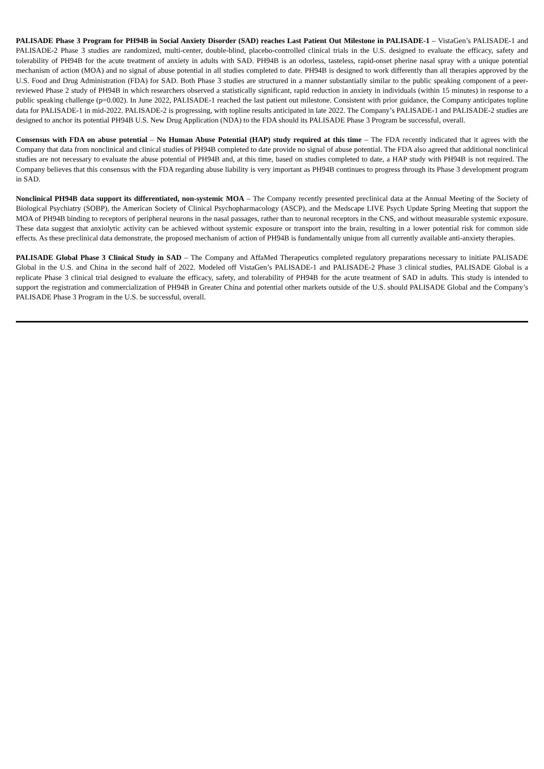PALISADE Phase 3 Program for PH94B in Social Anxiety Disorder (SAD) reaches Last Patient Out Milestone in PALISADE-1 – VistaGen’s PALISADE-1 and PALISADE-2 Phase 3 studies are randomized, multi-center, double-blind, placebo-controlled clinical trials in the U.S. designed to evaluate the efficacy, safety and tolerability of PH94B for the acute treatment of anxiety in adults with SAD. PH94B is an odorless, tasteless, rapid-onset pherine nasal spray with a unique potential mechanism of action (MOA) and no signal of abuse potential in all studies completed to date. PH94B is designed to work differently than all therapies approved by the U.S. Food and Drug Administration (FDA) for SAD. Both Phase 3 studies are structured in a manner substantially similar to the public speaking component of a peer-reviewed Phase 2 study of PH94B in which researchers observed a statistically significant, rapid reduction in anxiety in individuals (within 15 minutes) in response to a public speaking challenge (p=0.002). In June 2022, PALISADE-1 reached the last patient out milestone. Consistent with prior guidance, the Company anticipates topline data for PALISADE-1 in mid-2022. PALISADE-2 is progressing, with topline results anticipated in late 2022. The Company’s PALISADE-1 and PALISADE-2 studies are designed to anchor its potential PH94B U.S. New Drug Application (NDA) to the FDA should its PALISADE Phase 3 Program be successful, overall.
Consensus with FDA on abuse potential – No Human Abuse Potential (HAP) study required at this time – The FDA recently indicated that it agrees with the Company that data from nonclinical and clinical studies of PH94B completed to date provide no signal of abuse potential. The FDA also agreed that additional nonclinical studies are not necessary to evaluate the abuse potential of PH94B and, at this time, based on studies completed to date, a HAP study with PH94B is not required. The Company believes that this consensus with the FDA regarding abuse liability is very important as PH94B continues to progress through its Phase 3 development program in SAD.
Nonclinical PH94B data support its differentiated, non-systemic MOA – The Company recently presented preclinical data at the Annual Meeting of the Society of Biological Psychiatry (SOBP), the American Society of Clinical Psychopharmacology (ASCP), and the Medscape LIVE Psych Update Spring Meeting that support the MOA of PH94B binding to receptors of peripheral neurons in the nasal passages, rather than to neuronal receptors in the CNS, and without measurable systemic exposure. These data suggest that anxiolytic activity can be achieved without systemic exposure or transport into the brain, resulting in a lower potential risk for common side effects. As these preclinical data demonstrate, the proposed mechanism of action of PH94B is fundamentally unique from all currently available anti-anxiety therapies.
PALISADE Global Phase 3 Clinical Study in SAD – The Company and AffaMed Therapeutics completed regulatory preparations necessary to initiate PALISADE Global in the U.S. and China in the second half of 2022. Modeled off VistaGen’s PALISADE-1 and PALISADE-2 Phase 3 clinical studies, PALISADE Global is a replicate Phase 3 clinical trial designed to evaluate the efficacy, safety, and tolerability of PH94B for the acute treatment of SAD in adults. This study is intended to support the registration and commercialization of PH94B in Greater China and potential other markets outside of the U.S. should PALISADE Global and the Company’s PALISADE Phase 3 Program in the U.S. be successful, overall.